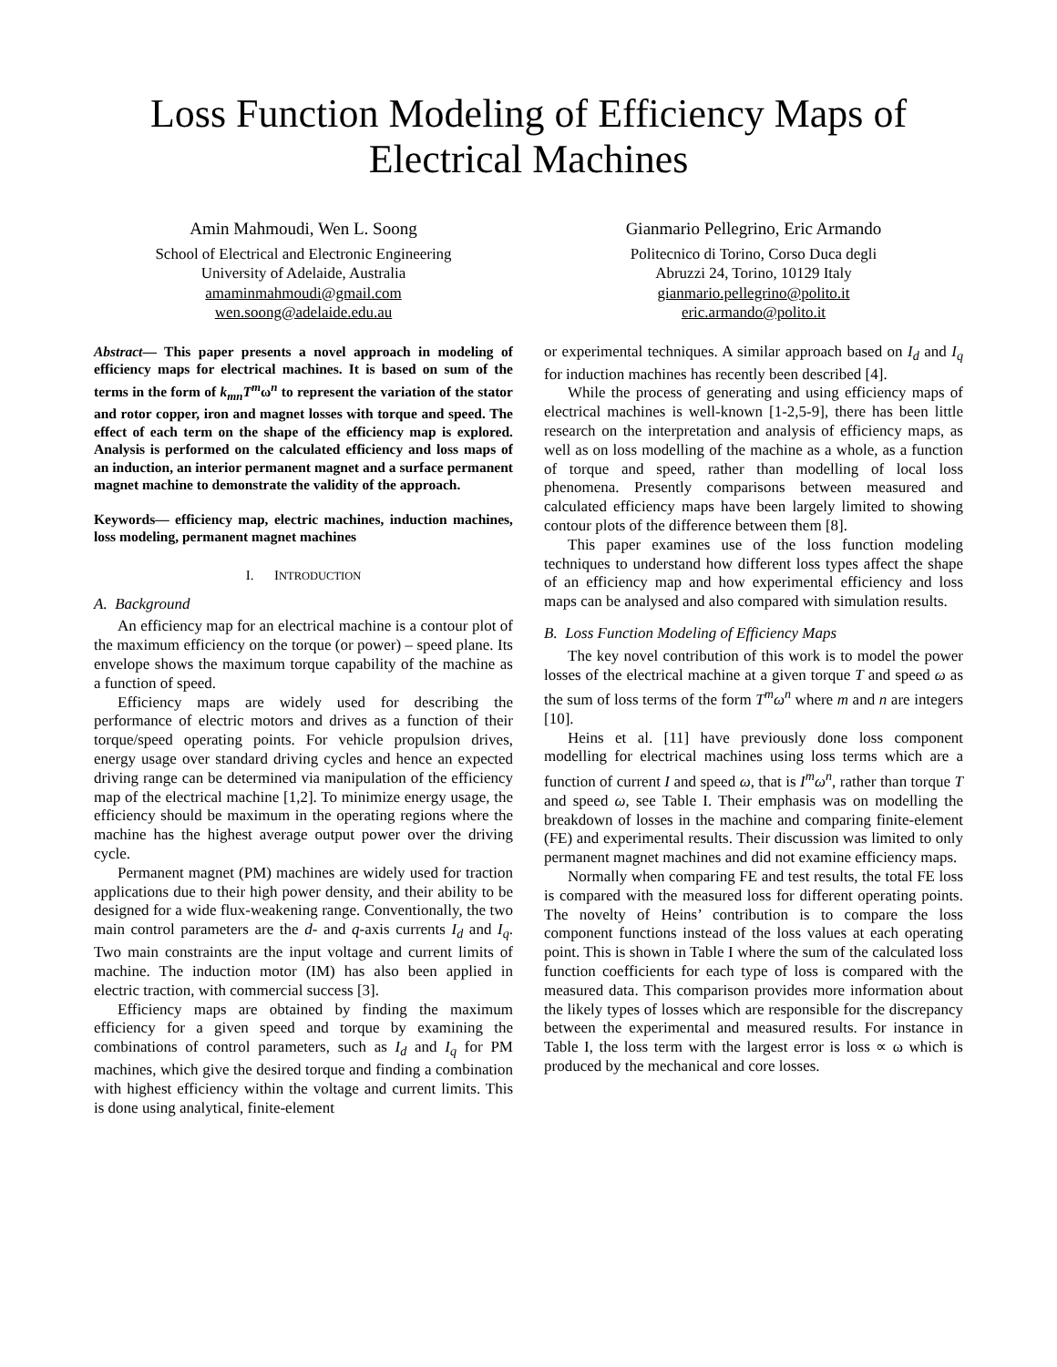Loss Function Modeling of Efficiency Maps of Electrical Machines
Amin Mahmoudi, Wen L. Soong
School of Electrical and Electronic Engineering
University of Adelaide, Australia
amaminmahmoudi@gmail.com
wen.soong@adelaide.edu.au
Gianmario Pellegrino, Eric Armando
Politecnico di Torino, Corso Duca degli
Abruzzi 24, Torino, 10129 Italy
gianmario.pellegrino@polito.it
eric.armando@polito.it
Abstract— This paper presents a novel approach in modeling of efficiency maps for electrical machines. It is based on sum of the terms in the form of k<sub>mn</sub>T<sup>m</sup>ω<sup>n</sup> to represent the variation of the stator and rotor copper, iron and magnet losses with torque and speed. The effect of each term on the shape of the efficiency map is explored. Analysis is performed on the calculated efficiency and loss maps of an induction, an interior permanent magnet and a surface permanent magnet machine to demonstrate the validity of the approach.
Keywords— efficiency map, electric machines, induction machines, loss modeling, permanent magnet machines
I. INTRODUCTION
A. Background
An efficiency map for an electrical machine is a contour plot of the maximum efficiency on the torque (or power) – speed plane. Its envelope shows the maximum torque capability of the machine as a function of speed.
Efficiency maps are widely used for describing the performance of electric motors and drives as a function of their torque/speed operating points. For vehicle propulsion drives, energy usage over standard driving cycles and hence an expected driving range can be determined via manipulation of the efficiency map of the electrical machine [1,2]. To minimize energy usage, the efficiency should be maximum in the operating regions where the machine has the highest average output power over the driving cycle.
Permanent magnet (PM) machines are widely used for traction applications due to their high power density, and their ability to be designed for a wide flux-weakening range. Conventionally, the two main control parameters are the d- and q-axis currents I<sub>d</sub> and I<sub>q</sub>. Two main constraints are the input voltage and current limits of machine. The induction motor (IM) has also been applied in electric traction, with commercial success [3].
Efficiency maps are obtained by finding the maximum efficiency for a given speed and torque by examining the combinations of control parameters, such as I<sub>d</sub> and I<sub>q</sub> for PM machines, which give the desired torque and finding a combination with highest efficiency within the voltage and current limits. This is done using analytical, finite-element
or experimental techniques. A similar approach based on I<sub>d</sub> and I<sub>q</sub> for induction machines has recently been described [4].
While the process of generating and using efficiency maps of electrical machines is well-known [1-2,5-9], there has been little research on the interpretation and analysis of efficiency maps, as well as on loss modelling of the machine as a whole, as a function of torque and speed, rather than modelling of local loss phenomena. Presently comparisons between measured and calculated efficiency maps have been largely limited to showing contour plots of the difference between them [8].
This paper examines use of the loss function modeling techniques to understand how different loss types affect the shape of an efficiency map and how experimental efficiency and loss maps can be analysed and also compared with simulation results.
B. Loss Function Modeling of Efficiency Maps
The key novel contribution of this work is to model the power losses of the electrical machine at a given torque T and speed ω as the sum of loss terms of the form T<sup>m</sup>ω<sup>n</sup> where m and n are integers [10].
Heins et al. [11] have previously done loss component modelling for electrical machines using loss terms which are a function of current I and speed ω, that is I<sup>m</sup>ω<sup>n</sup>, rather than torque T and speed ω, see Table I. Their emphasis was on modelling the breakdown of losses in the machine and comparing finite-element (FE) and experimental results. Their discussion was limited to only permanent magnet machines and did not examine efficiency maps.
Normally when comparing FE and test results, the total FE loss is compared with the measured loss for different operating points. The novelty of Heins’ contribution is to compare the loss component functions instead of the loss values at each operating point. This is shown in Table I where the sum of the calculated loss function coefficients for each type of loss is compared with the measured data. This comparison provides more information about the likely types of losses which are responsible for the discrepancy between the experimental and measured results. For instance in Table I, the loss term with the largest error is loss ∝ ω which is produced by the mechanical and core losses.